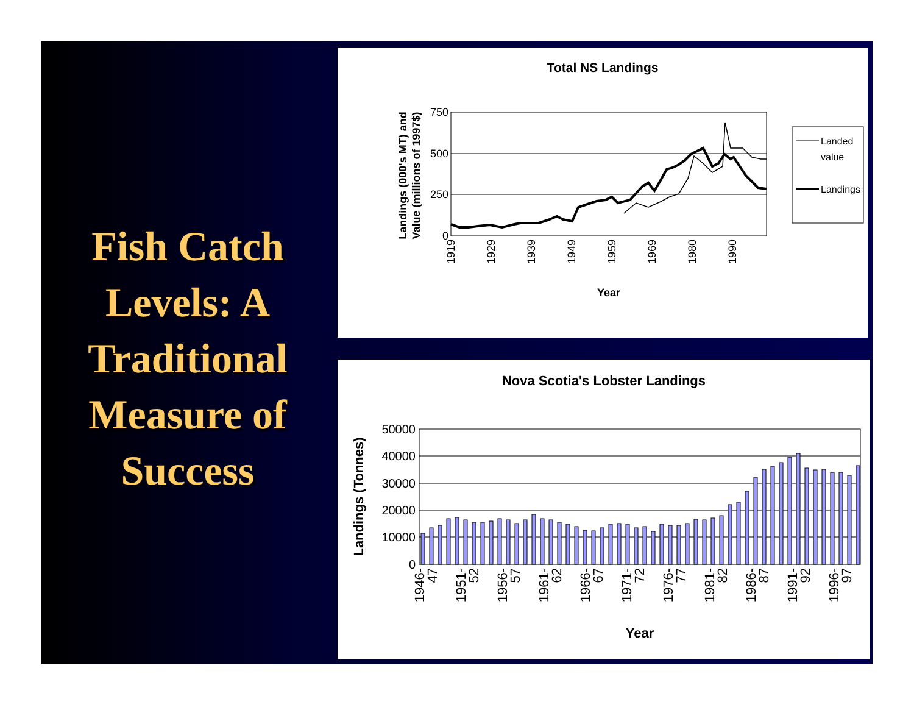Fish Catch
Levels: A
Traditional
Measure of
Success
Total NS Landings
750
500
250
0
Landings (000's MT) and
Value (millions of 1997$)
1919
1929
1939
1949
1959
1969
1980
1990
Year
Landed
value
Landings
Nova Scotia's Lobster Landings
50000
40000
30000
20000
10000
0
Landings (Tonnes)
1946-
47
1951-
52
1956-
57
1961-
62
1966-
67
1971-
72
1976-
77
1981-
82
1986-
87
1991-
92
1996-
97
Year